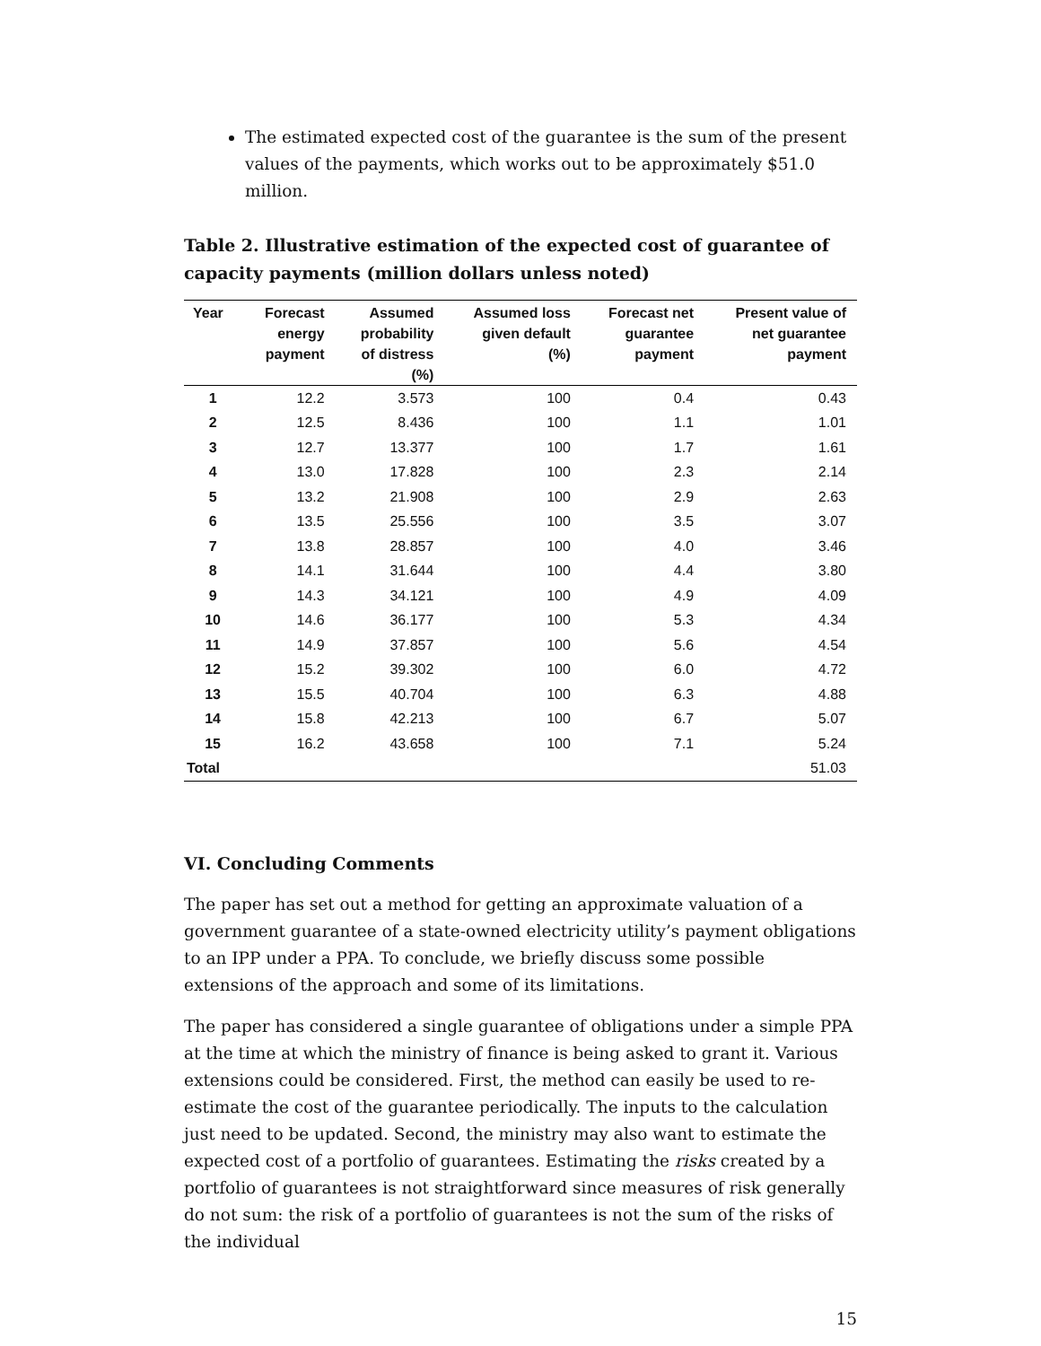The estimated expected cost of the guarantee is the sum of the present values of the payments, which works out to be approximately $51.0 million.
Table 2. Illustrative estimation of the expected cost of guarantee of capacity payments (million dollars unless noted)
| Year | Forecast energy payment | Assumed probability of distress (%) | Assumed loss given default (%) | Forecast net guarantee payment | Present value of net guarantee payment |
| --- | --- | --- | --- | --- | --- |
| 1 | 12.2 | 3.573 | 100 | 0.4 | 0.43 |
| 2 | 12.5 | 8.436 | 100 | 1.1 | 1.01 |
| 3 | 12.7 | 13.377 | 100 | 1.7 | 1.61 |
| 4 | 13.0 | 17.828 | 100 | 2.3 | 2.14 |
| 5 | 13.2 | 21.908 | 100 | 2.9 | 2.63 |
| 6 | 13.5 | 25.556 | 100 | 3.5 | 3.07 |
| 7 | 13.8 | 28.857 | 100 | 4.0 | 3.46 |
| 8 | 14.1 | 31.644 | 100 | 4.4 | 3.80 |
| 9 | 14.3 | 34.121 | 100 | 4.9 | 4.09 |
| 10 | 14.6 | 36.177 | 100 | 5.3 | 4.34 |
| 11 | 14.9 | 37.857 | 100 | 5.6 | 4.54 |
| 12 | 15.2 | 39.302 | 100 | 6.0 | 4.72 |
| 13 | 15.5 | 40.704 | 100 | 6.3 | 4.88 |
| 14 | 15.8 | 42.213 | 100 | 6.7 | 5.07 |
| 15 | 16.2 | 43.658 | 100 | 7.1 | 5.24 |
| Total | | | | | 51.03 |
VI. Concluding Comments
The paper has set out a method for getting an approximate valuation of a government guarantee of a state-owned electricity utility’s payment obligations to an IPP under a PPA. To conclude, we briefly discuss some possible extensions of the approach and some of its limitations.
The paper has considered a single guarantee of obligations under a simple PPA at the time at which the ministry of finance is being asked to grant it. Various extensions could be considered. First, the method can easily be used to re-estimate the cost of the guarantee periodically. The inputs to the calculation just need to be updated. Second, the ministry may also want to estimate the expected cost of a portfolio of guarantees. Estimating the risks created by a portfolio of guarantees is not straightforward since measures of risk generally do not sum: the risk of a portfolio of guarantees is not the sum of the risks of the individual
15